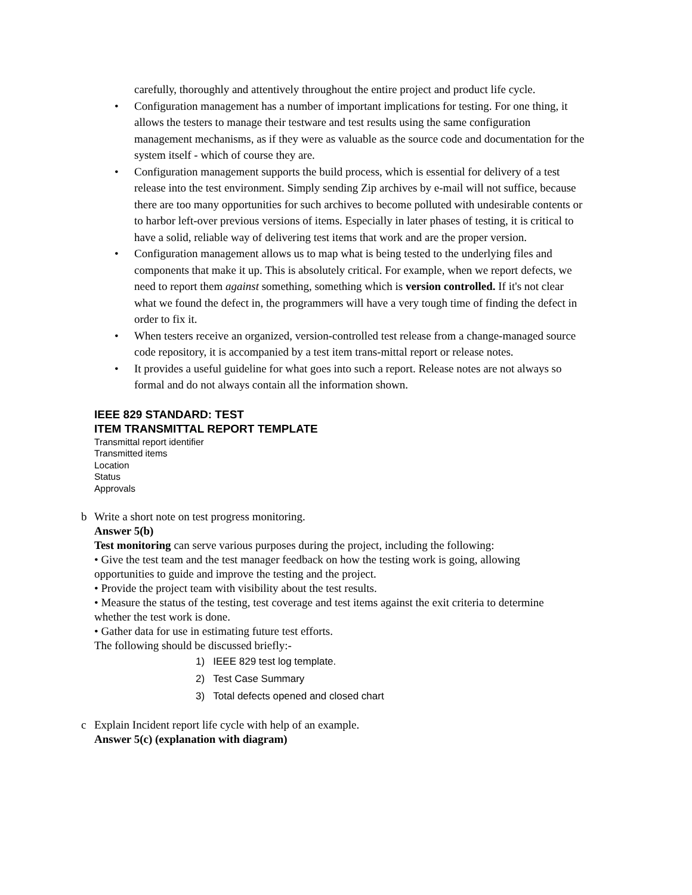carefully, thoroughly and attentively throughout the entire project and product life cycle.
• Configuration management has a number of important implications for testing. For one thing, it allows the testers to manage their testware and test results using the same configuration management mechanisms, as if they were as valuable as the source code and documentation for the system itself - which of course they are.
• Configuration management supports the build process, which is essential for delivery of a test release into the test environment. Simply sending Zip archives by e-mail will not suffice, because there are too many opportunities for such archives to become polluted with undesirable contents or to harbor left-over previous versions of items. Especially in later phases of testing, it is critical to have a solid, reliable way of delivering test items that work and are the proper version.
• Configuration management allows us to map what is being tested to the underlying files and components that make it up. This is absolutely critical. For example, when we report defects, we need to report them against something, something which is version controlled. If it's not clear what we found the defect in, the programmers will have a very tough time of finding the defect in order to fix it.
• When testers receive an organized, version-controlled test release from a change-managed source code repository, it is accompanied by a test item trans-mittal report or release notes.
• It provides a useful guideline for what goes into such a report. Release notes are not always so formal and do not always contain all the information shown.
IEEE 829 STANDARD: TEST
ITEM TRANSMITTAL REPORT TEMPLATE
Transmittal report identifier
Transmitted items
Location
Status
Approvals
b Write a short note on test progress monitoring.
Answer 5(b)
Test monitoring can serve various purposes during the project, including the following:
• Give the test team and the test manager feedback on how the testing work is going, allowing opportunities to guide and improve the testing and the project.
• Provide the project team with visibility about the test results.
• Measure the status of the testing, test coverage and test items against the exit criteria to determine whether the test work is done.
• Gather data for use in estimating future test efforts.
The following should be discussed briefly:-
1) IEEE 829 test log template.
2) Test Case Summary
3) Total defects opened and closed chart
c Explain Incident report life cycle with help of an example.
Answer 5(c) (explanation with diagram)